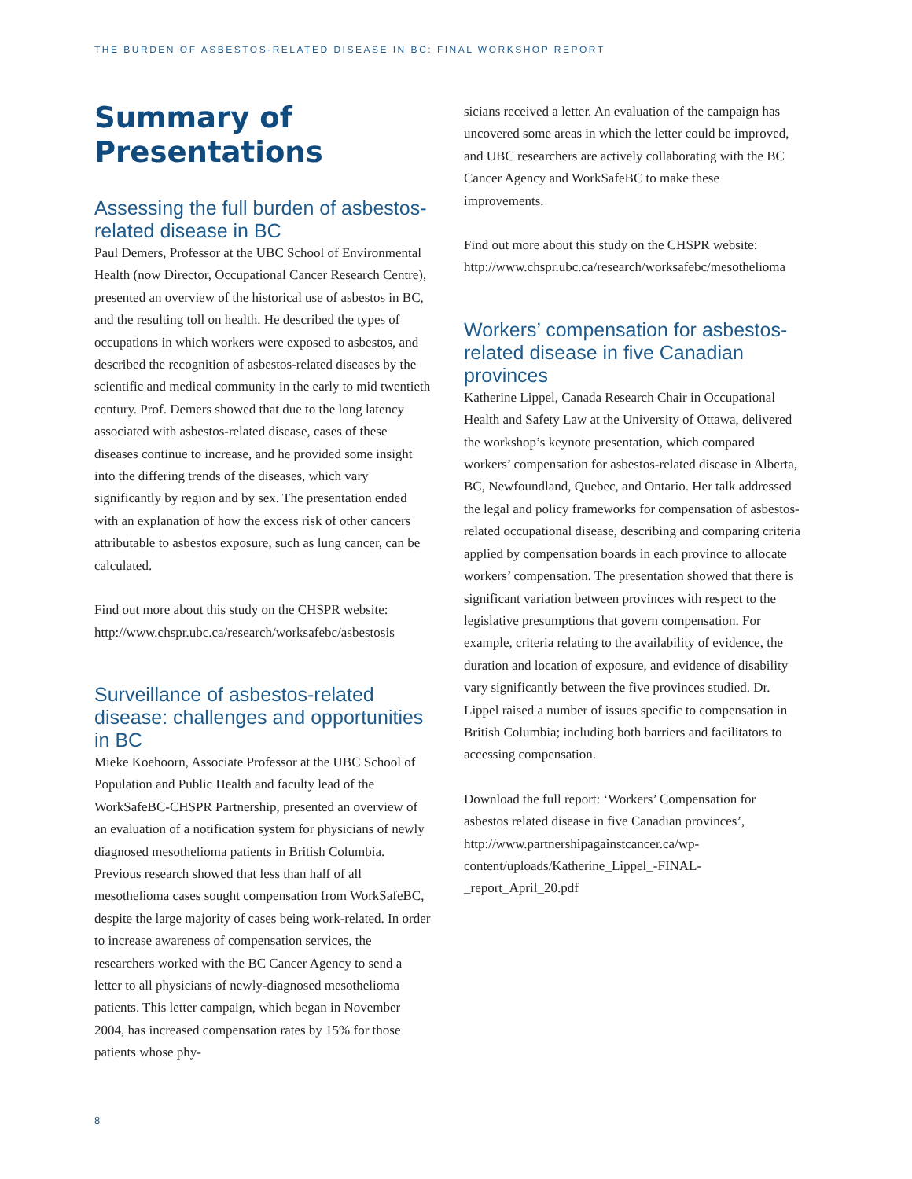THE BURDEN OF ASBESTOS-RELATED DISEASE IN BC: FINAL WORKSHOP REPORT
Summary of Presentations
Assessing the full burden of asbestos-related disease in BC
Paul Demers, Professor at the UBC School of Environmental Health (now Director, Occupational Cancer Research Centre), presented an overview of the historical use of asbestos in BC, and the resulting toll on health. He described the types of occupations in which workers were exposed to asbestos, and described the recognition of asbestos-related diseases by the scientific and medical community in the early to mid twentieth century. Prof. Demers showed that due to the long latency associated with asbestos-related disease, cases of these diseases continue to increase, and he provided some insight into the differing trends of the diseases, which vary significantly by region and by sex. The presentation ended with an explanation of how the excess risk of other cancers attributable to asbestos exposure, such as lung cancer, can be calculated.
Find out more about this study on the CHSPR website: http://www.chspr.ubc.ca/research/worksafebc/asbestosis
Surveillance of asbestos-related disease: challenges and opportunities in BC
Mieke Koehoorn, Associate Professor at the UBC School of Population and Public Health and faculty lead of the WorkSafeBC-CHSPR Partnership, presented an overview of an evaluation of a notification system for physicians of newly diagnosed mesothelioma patients in British Columbia. Previous research showed that less than half of all mesothelioma cases sought compensation from WorkSafeBC, despite the large majority of cases being work-related. In order to increase awareness of compensation services, the researchers worked with the BC Cancer Agency to send a letter to all physicians of newly-diagnosed mesothelioma patients. This letter campaign, which began in November 2004, has increased compensation rates by 15% for those patients whose phy-
sicians received a letter. An evaluation of the campaign has uncovered some areas in which the letter could be improved, and UBC researchers are actively collaborating with the BC Cancer Agency and WorkSafeBC to make these improvements.
Find out more about this study on the CHSPR website: http://www.chspr.ubc.ca/research/worksafebc/mesothelioma
Workers’ compensation for asbestos-related disease in five Canadian provinces
Katherine Lippel, Canada Research Chair in Occupational Health and Safety Law at the University of Ottawa, delivered the workshop’s keynote presentation, which compared workers’ compensation for asbestos-related disease in Alberta, BC, Newfoundland, Quebec, and Ontario. Her talk addressed the legal and policy frameworks for compensation of asbestos-related occupational disease, describing and comparing criteria applied by compensation boards in each province to allocate workers’ compensation. The presentation showed that there is significant variation between provinces with respect to the legislative presumptions that govern compensation. For example, criteria relating to the availability of evidence, the duration and location of exposure, and evidence of disability vary significantly between the five provinces studied. Dr. Lippel raised a number of issues specific to compensation in British Columbia; including both barriers and facilitators to accessing compensation.
Download the full report: ‘Workers’ Compensation for asbestos related disease in five Canadian provinces’, http://www.partnershipagainstcancer.ca/wp-content/uploads/Katherine_Lippel_-FINAL-_report_April_20.pdf
8